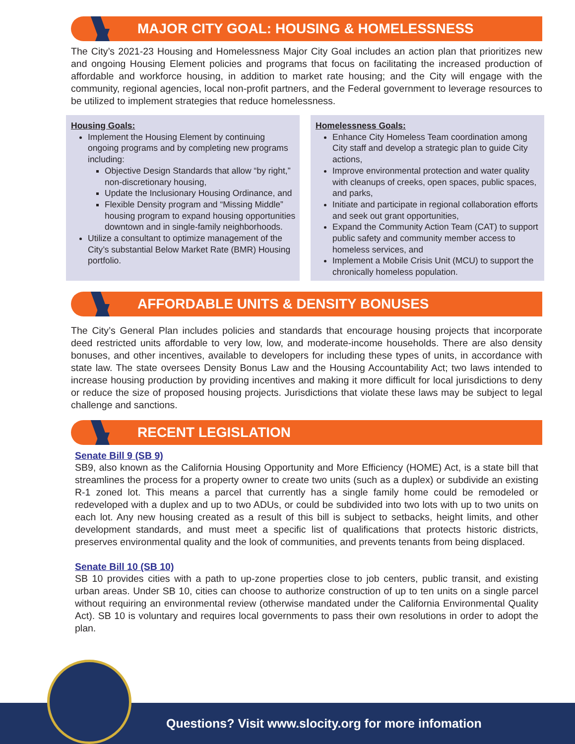MAJOR CITY GOAL: HOUSING & HOMELESSNESS
The City’s 2021-23 Housing and Homelessness Major City Goal includes an action plan that prioritizes new and ongoing Housing Element policies and programs that focus on facilitating the increased production of affordable and workforce housing, in addition to market rate housing; and the City will engage with the community, regional agencies, local non-profit partners, and the Federal government to leverage resources to be utilized to implement strategies that reduce homelessness.
Housing Goals:
Implement the Housing Element by continuing ongoing programs and by completing new programs including:
Objective Design Standards that allow “by right,” non-discretionary housing,
Update the Inclusionary Housing Ordinance, and
Flexible Density program and “Missing Middle” housing program to expand housing opportunities downtown and in single-family neighborhoods.
Utilize a consultant to optimize management of the City’s substantial Below Market Rate (BMR) Housing portfolio.
Homelessness Goals:
Enhance City Homeless Team coordination among City staff and develop a strategic plan to guide City actions,
Improve environmental protection and water quality with cleanups of creeks, open spaces, public spaces, and parks,
Initiate and participate in regional collaboration efforts and seek out grant opportunities,
Expand the Community Action Team (CAT) to support public safety and community member access to homeless services, and
Implement a Mobile Crisis Unit (MCU) to support the chronically homeless population.
AFFORDABLE UNITS & DENSITY BONUSES
The City’s General Plan includes policies and standards that encourage housing projects that incorporate deed restricted units affordable to very low, low, and moderate-income households. There are also density bonuses, and other incentives, available to developers for including these types of units, in accordance with state law. The state oversees Density Bonus Law and the Housing Accountability Act; two laws intended to increase housing production by providing incentives and making it more difficult for local jurisdictions to deny or reduce the size of proposed housing projects. Jurisdictions that violate these laws may be subject to legal challenge and sanctions.
RECENT LEGISLATION
Senate Bill 9 (SB 9)
SB9, also known as the California Housing Opportunity and More Efficiency (HOME) Act, is a state bill that streamlines the process for a property owner to create two units (such as a duplex) or subdivide an existing R-1 zoned lot. This means a parcel that currently has a single family home could be remodeled or redeveloped with a duplex and up to two ADUs, or could be subdivided into two lots with up to two units on each lot. Any new housing created as a result of this bill is subject to setbacks, height limits, and other development standards, and must meet a specific list of qualifications that protects historic districts, preserves environmental quality and the look of communities, and prevents tenants from being displaced.
Senate Bill 10 (SB 10)
SB 10 provides cities with a path to up-zone properties close to job centers, public transit, and existing urban areas. Under SB 10, cities can choose to authorize construction of up to ten units on a single parcel without requiring an environmental review (otherwise mandated under the California Environmental Quality Act). SB 10 is voluntary and requires local governments to pass their own resolutions in order to adopt the plan.
Questions? Visit www.slocity.org for more infomation